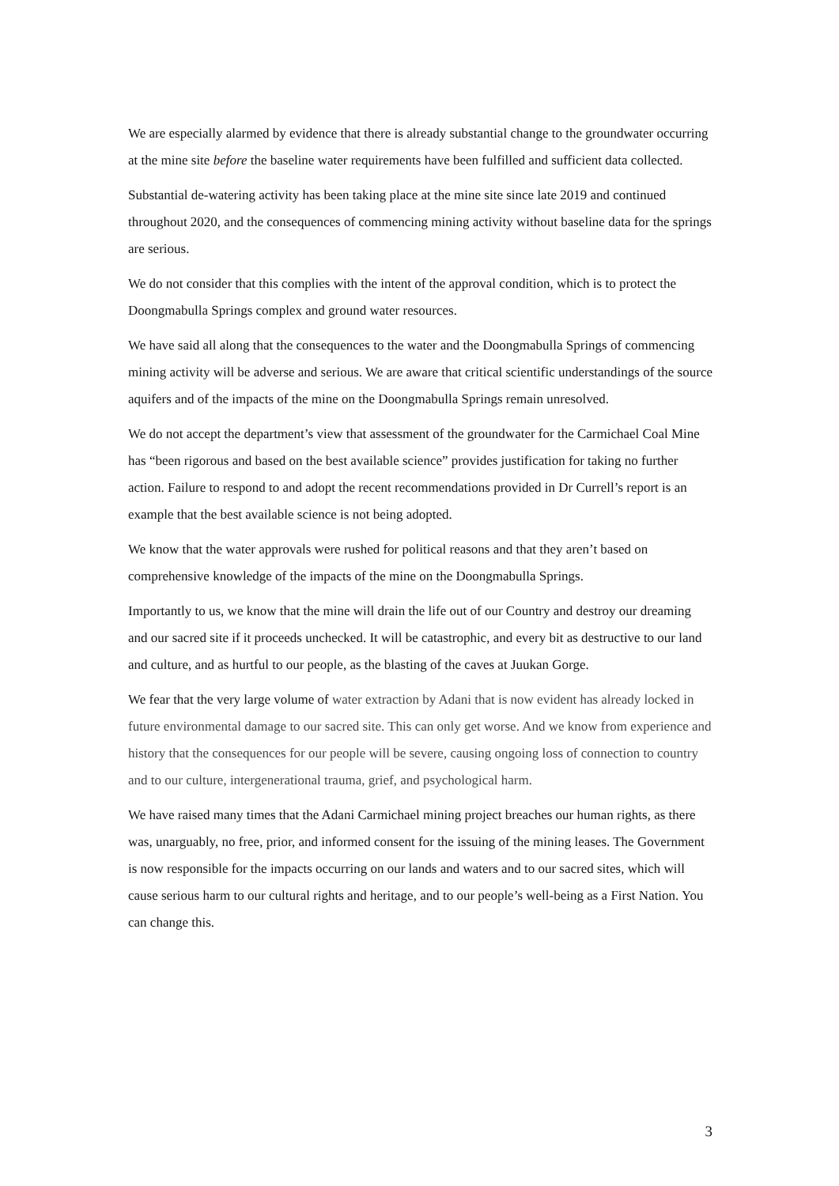We are especially alarmed by evidence that there is already substantial change to the groundwater occurring at the mine site before the baseline water requirements have been fulfilled and sufficient data collected.
Substantial de-watering activity has been taking place at the mine site since late 2019 and continued throughout 2020, and the consequences of commencing mining activity without baseline data for the springs are serious.
We do not consider that this complies with the intent of the approval condition, which is to protect the Doongmabulla Springs complex and ground water resources.
We have said all along that the consequences to the water and the Doongmabulla Springs of commencing mining activity will be adverse and serious. We are aware that critical scientific understandings of the source aquifers and of the impacts of the mine on the Doongmabulla Springs remain unresolved.
We do not accept the department’s view that assessment of the groundwater for the Carmichael Coal Mine has “been rigorous and based on the best available science” provides justification for taking no further action. Failure to respond to and adopt the recent recommendations provided in Dr Currell’s report is an example that the best available science is not being adopted.
We know that the water approvals were rushed for political reasons and that they aren’t based on comprehensive knowledge of the impacts of the mine on the Doongmabulla Springs.
Importantly to us, we know that the mine will drain the life out of our Country and destroy our dreaming and our sacred site if it proceeds unchecked. It will be catastrophic, and every bit as destructive to our land and culture, and as hurtful to our people, as the blasting of the caves at Juukan Gorge.
We fear that the very large volume of water extraction by Adani that is now evident has already locked in future environmental damage to our sacred site. This can only get worse. And we know from experience and history that the consequences for our people will be severe, causing ongoing loss of connection to country and to our culture, intergenerational trauma, grief, and psychological harm.
We have raised many times that the Adani Carmichael mining project breaches our human rights, as there was, unarguably, no free, prior, and informed consent for the issuing of the mining leases. The Government is now responsible for the impacts occurring on our lands and waters and to our sacred sites, which will cause serious harm to our cultural rights and heritage, and to our people’s well-being as a First Nation. You can change this.
3